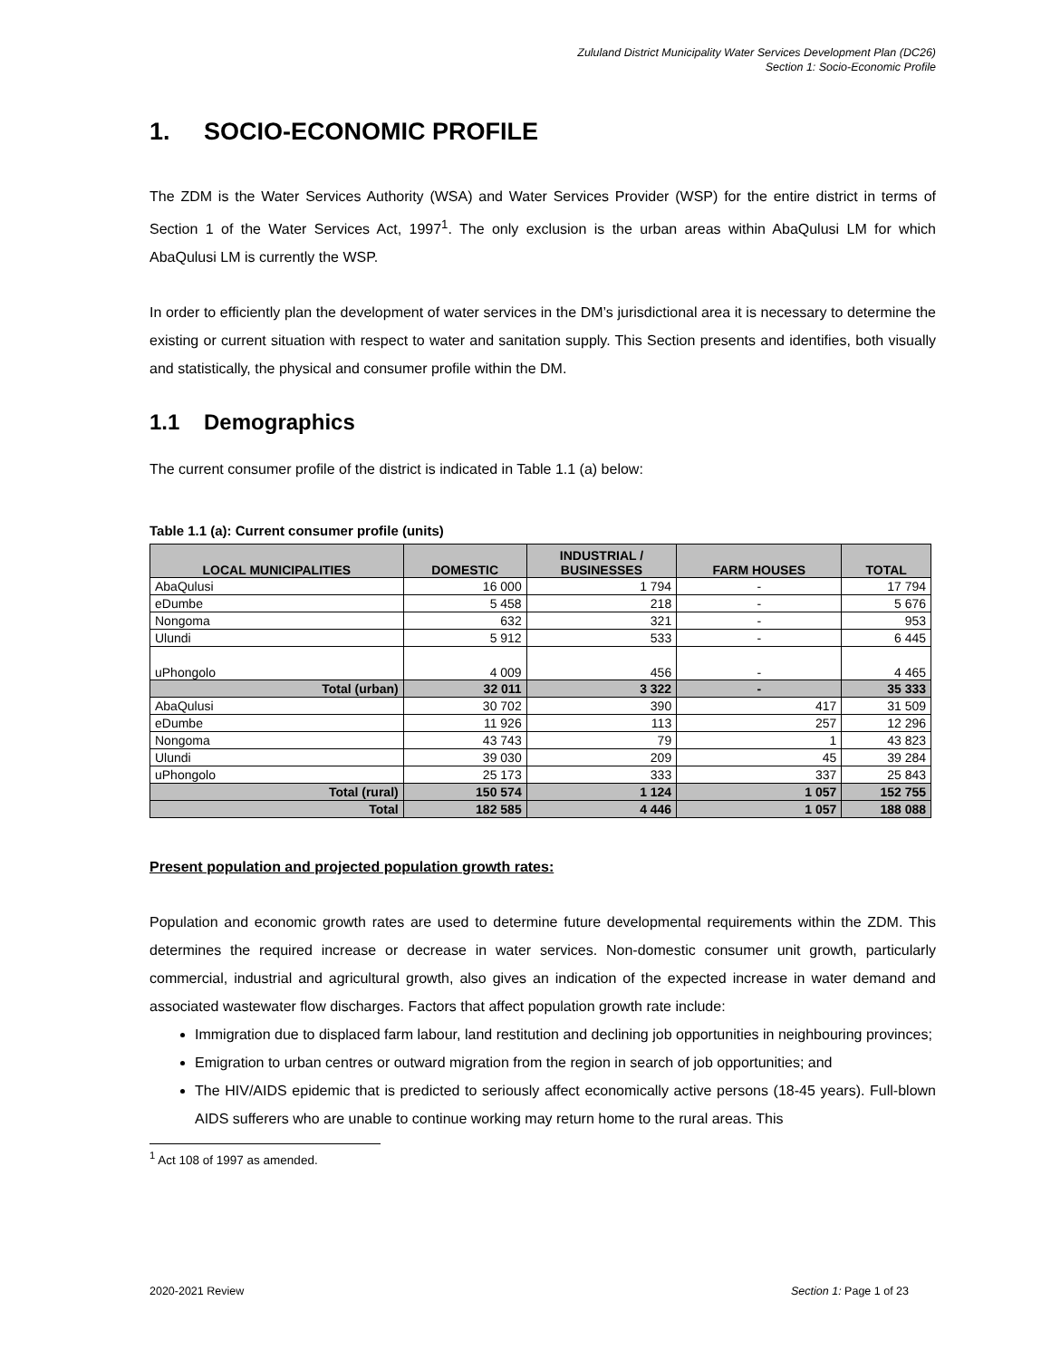Zululand District Municipality Water Services Development Plan (DC26)
Section 1: Socio-Economic Profile
1. SOCIO-ECONOMIC PROFILE
The ZDM is the Water Services Authority (WSA) and Water Services Provider (WSP) for the entire district in terms of Section 1 of the Water Services Act, 1997<sup>1</sup>. The only exclusion is the urban areas within AbaQulusi LM for which AbaQulusi LM is currently the WSP.
In order to efficiently plan the development of water services in the DM’s jurisdictional area it is necessary to determine the existing or current situation with respect to water and sanitation supply. This Section presents and identifies, both visually and statistically, the physical and consumer profile within the DM.
1.1 Demographics
The current consumer profile of the district is indicated in Table 1.1 (a) below:
Table 1.1 (a): Current consumer profile (units)
| LOCAL MUNICIPALITIES | DOMESTIC | INDUSTRIAL / BUSINESSES | FARM HOUSES | TOTAL |
| --- | --- | --- | --- | --- |
| AbaQulusi | 16 000 | 1 794 | - | 17 794 |
| eDumbe | 5 458 | 218 | - | 5 676 |
| Nongoma | 632 | 321 | - | 953 |
| Ulundi | 5 912 | 533 | - | 6 445 |
| uPhongolo | 4 009 | 456 | - | 4 465 |
| Total (urban) | 32 011 | 3 322 | - | 35 333 |
| AbaQulusi | 30 702 | 390 | 417 | 31 509 |
| eDumbe | 11 926 | 113 | 257 | 12 296 |
| Nongoma | 43 743 | 79 | 1 | 43 823 |
| Ulundi | 39 030 | 209 | 45 | 39 284 |
| uPhongolo | 25 173 | 333 | 337 | 25 843 |
| Total (rural) | 150 574 | 1 124 | 1 057 | 152 755 |
| Total | 182 585 | 4 446 | 1 057 | 188 088 |
Present population and projected population growth rates:
Population and economic growth rates are used to determine future developmental requirements within the ZDM. This determines the required increase or decrease in water services. Non-domestic consumer unit growth, particularly commercial, industrial and agricultural growth, also gives an indication of the expected increase in water demand and associated wastewater flow discharges. Factors that affect population growth rate include:
Immigration due to displaced farm labour, land restitution and declining job opportunities in neighbouring provinces;
Emigration to urban centres or outward migration from the region in search of job opportunities; and
The HIV/AIDS epidemic that is predicted to seriously affect economically active persons (18-45 years). Full-blown AIDS sufferers who are unable to continue working may return home to the rural areas. This
<sup>1</sup> Act 108 of 1997 as amended.
2020-2021 Review Section 1: Page 1 of 23